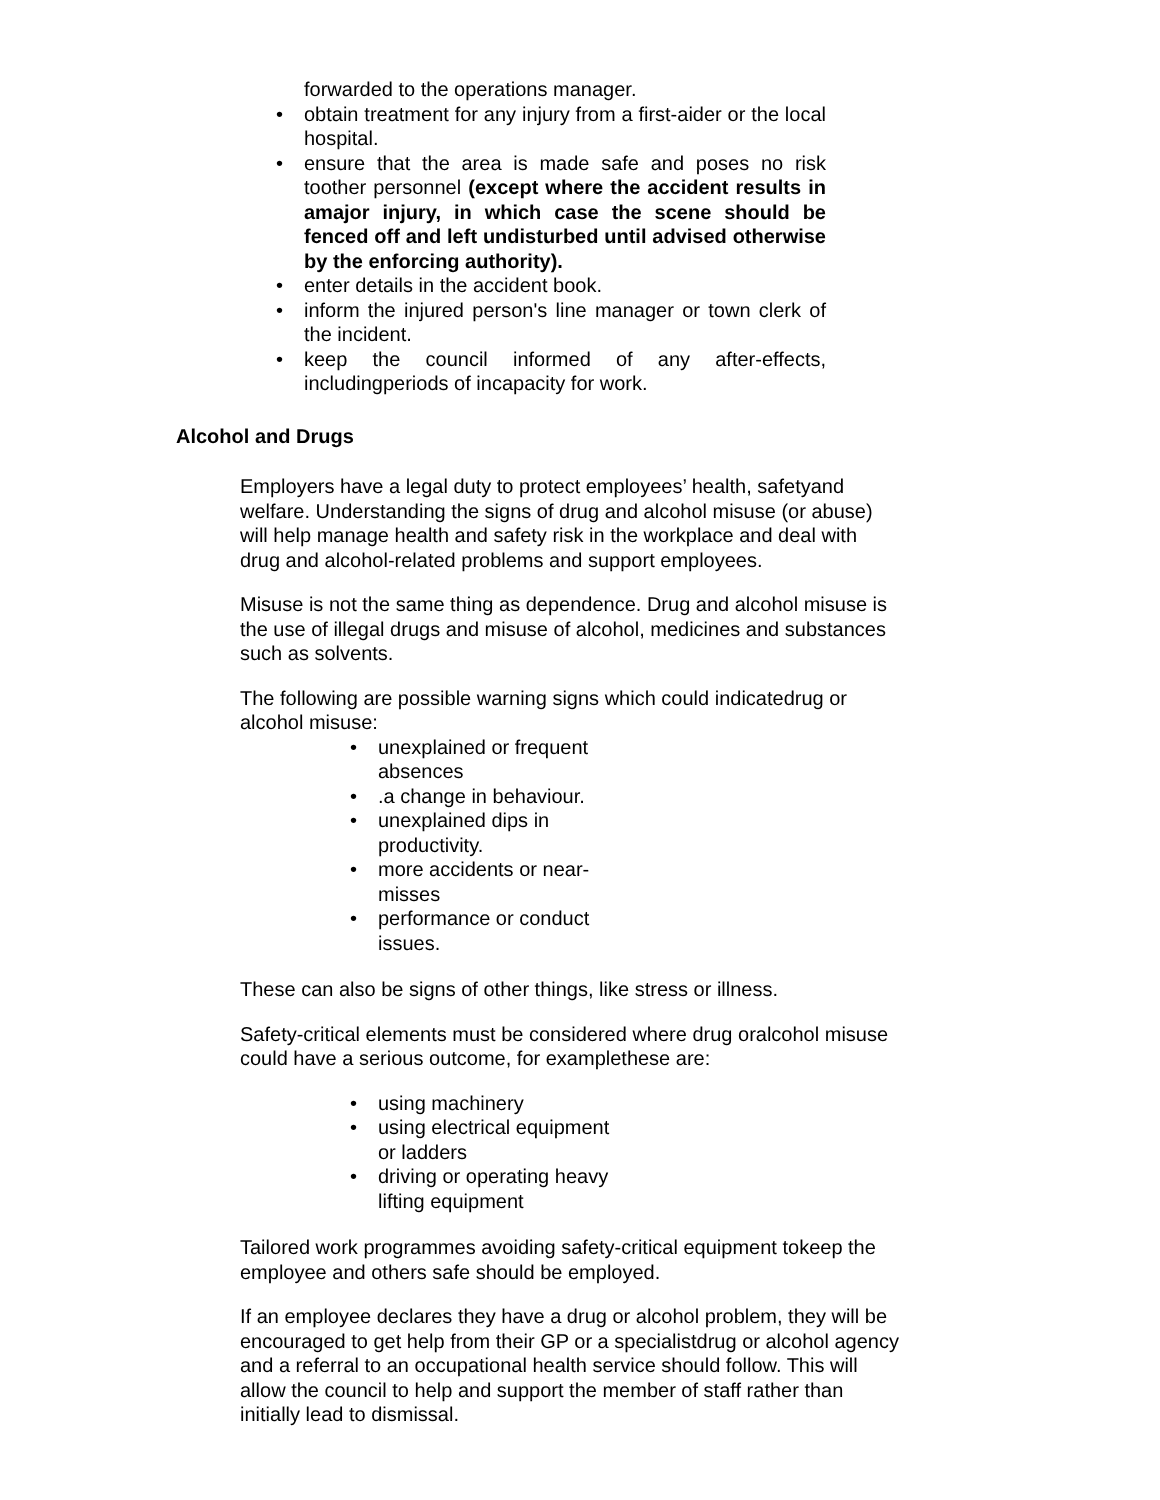forwarded to the operations manager.
• obtain treatment for any injury from a first-aider or the local hospital.
• ensure that the area is made safe and poses no risk toother personnel (except where the accident results in amajor injury, in which case the scene should be fenced off and left undisturbed until advised otherwise by the enforcing authority).
• enter details in the accident book.
• inform the injured person's line manager or town clerk of the incident.
• keep the council informed of any after-effects, includingperiods of incapacity for work.
Alcohol and Drugs
Employers have a legal duty to protect employees’ health, safetyand welfare. Understanding the signs of drug and alcohol misuse (or abuse) will help manage health and safety risk in the workplace and deal with drug and alcohol-related problems and support employees.
Misuse is not the same thing as dependence. Drug and alcohol misuse is the use of illegal drugs and misuse of alcohol, medicines and substances such as solvents.
The following are possible warning signs which could indicatedrug or alcohol misuse:
• unexplained or frequent absences
•.a change in behaviour.
• unexplained dips in productivity.
• more accidents or near-misses
• performance or conduct issues.
These can also be signs of other things, like stress or illness.
Safety-critical elements must be considered where drug oralcohol misuse could have a serious outcome, for examplethese are:
• using machinery
• using electrical equipment or ladders
• driving or operating heavy lifting equipment
Tailored work programmes avoiding safety-critical equipment tokeep the employee and others safe should be employed.
If an employee declares they have a drug or alcohol problem, they will be encouraged to get help from their GP or a specialistdrug or alcohol agency and a referral to an occupational health service should follow. This will allow the council to help and support the member of staff rather than initially lead to dismissal.